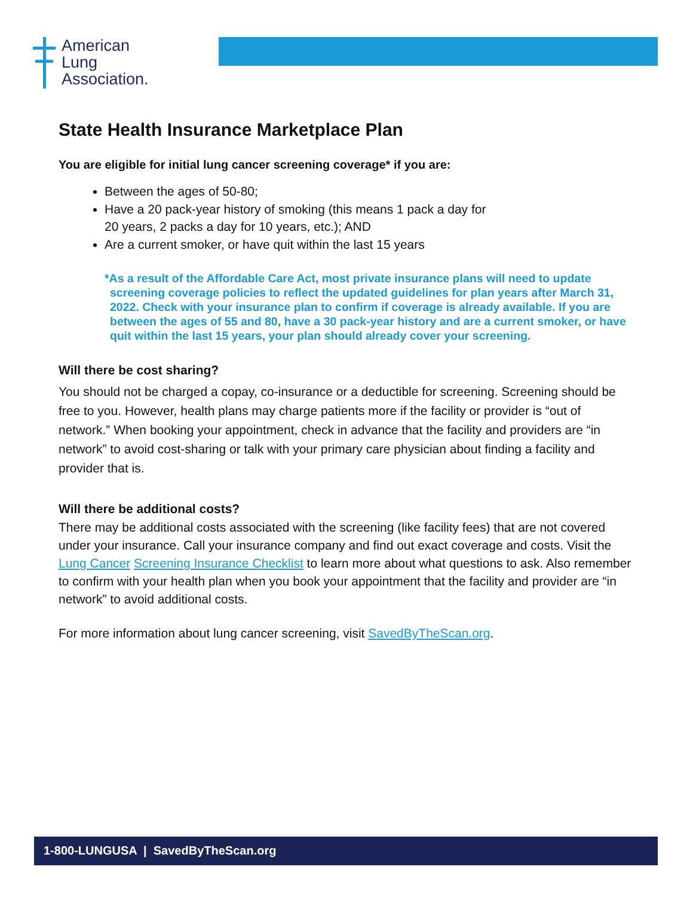American
Lung
Association.
State Health Insurance Marketplace Plan
You are eligible for initial lung cancer screening coverage* if you are:
Between the ages of 50-80;
Have a 20 pack-year history of smoking (this means 1 pack a day for
20 years, 2 packs a day for 10 years, etc.); AND
Are a current smoker, or have quit within the last 15 years
*As a result of the Affordable Care Act, most private insurance plans will need to update screening coverage policies to reflect the updated guidelines for plan years after March 31, 2022. Check with your insurance plan to confirm if coverage is already available. If you are between the ages of 55 and 80, have a 30 pack-year history and are a current smoker, or have quit within the last 15 years, your plan should already cover your screening.
Will there be cost sharing?
You should not be charged a copay, co-insurance or a deductible for screening. Screening should be free to you. However, health plans may charge patients more if the facility or provider is “out of network.” When booking your appointment, check in advance that the facility and providers are “in network” to avoid cost-sharing or talk with your primary care physician about finding a facility and provider that is.
Will there be additional costs?
There may be additional costs associated with the screening (like facility fees) that are not covered under your insurance. Call your insurance company and find out exact coverage and costs. Visit the Lung Cancer Screening Insurance Checklist to learn more about what questions to ask. Also remember to confirm with your health plan when you book your appointment that the facility and provider are “in network” to avoid additional costs.
For more information about lung cancer screening, visit SavedByTheScan.org.
1-800-LUNGUSA | SavedByTheScan.org